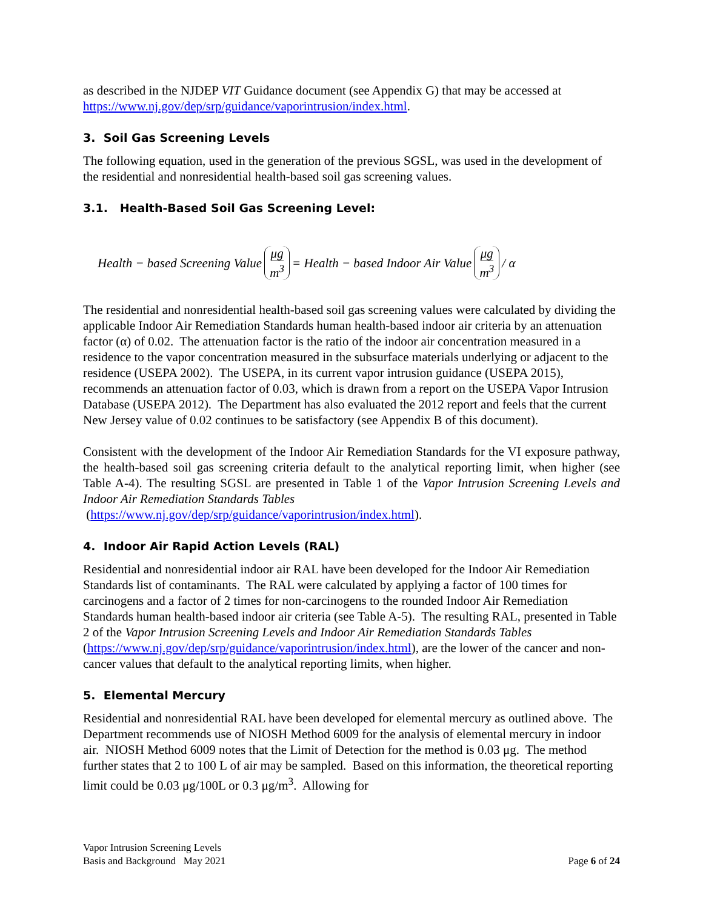as described in the NJDEP VIT Guidance document (see Appendix G) that may be accessed at https://www.nj.gov/dep/srp/guidance/vaporintrusion/index.html.
3. Soil Gas Screening Levels
The following equation, used in the generation of the previous SGSL, was used in the development of the residential and nonresidential health-based soil gas screening values.
3.1. Health-Based Soil Gas Screening Level:
Health − based Screening Value μg m<sup>3</sup> = Health − based Indoor Air Value μg m<sup>3</sup> / α
The residential and nonresidential health-based soil gas screening values were calculated by dividing the applicable Indoor Air Remediation Standards human health-based indoor air criteria by an attenuation factor (α) of 0.02. The attenuation factor is the ratio of the indoor air concentration measured in a residence to the vapor concentration measured in the subsurface materials underlying or adjacent to the residence (USEPA 2002). The USEPA, in its current vapor intrusion guidance (USEPA 2015), recommends an attenuation factor of 0.03, which is drawn from a report on the USEPA Vapor Intrusion Database (USEPA 2012). The Department has also evaluated the 2012 report and feels that the current New Jersey value of 0.02 continues to be satisfactory (see Appendix B of this document).
Consistent with the development of the Indoor Air Remediation Standards for the VI exposure pathway, the health-based soil gas screening criteria default to the analytical reporting limit, when higher (see Table A-4). The resulting SGSL are presented in Table 1 of the Vapor Intrusion Screening Levels and Indoor Air Remediation Standards Tables
(https://www.nj.gov/dep/srp/guidance/vaporintrusion/index.html).
4. Indoor Air Rapid Action Levels (RAL)
Residential and nonresidential indoor air RAL have been developed for the Indoor Air Remediation Standards list of contaminants. The RAL were calculated by applying a factor of 100 times for carcinogens and a factor of 2 times for non-carcinogens to the rounded Indoor Air Remediation Standards human health-based indoor air criteria (see Table A-5). The resulting RAL, presented in Table 2 of the Vapor Intrusion Screening Levels and Indoor Air Remediation Standards Tables (https://www.nj.gov/dep/srp/guidance/vaporintrusion/index.html), are the lower of the cancer and non-cancer values that default to the analytical reporting limits, when higher.
5. Elemental Mercury
Residential and nonresidential RAL have been developed for elemental mercury as outlined above. The Department recommends use of NIOSH Method 6009 for the analysis of elemental mercury in indoor air. NIOSH Method 6009 notes that the Limit of Detection for the method is 0.03 μg. The method further states that 2 to 100 L of air may be sampled. Based on this information, the theoretical reporting limit could be 0.03 μg/100L or 0.3 μg/m<sup>3</sup>. Allowing for
Vapor Intrusion Screening Levels
Basis and Background May 2021
Page 6 of 24